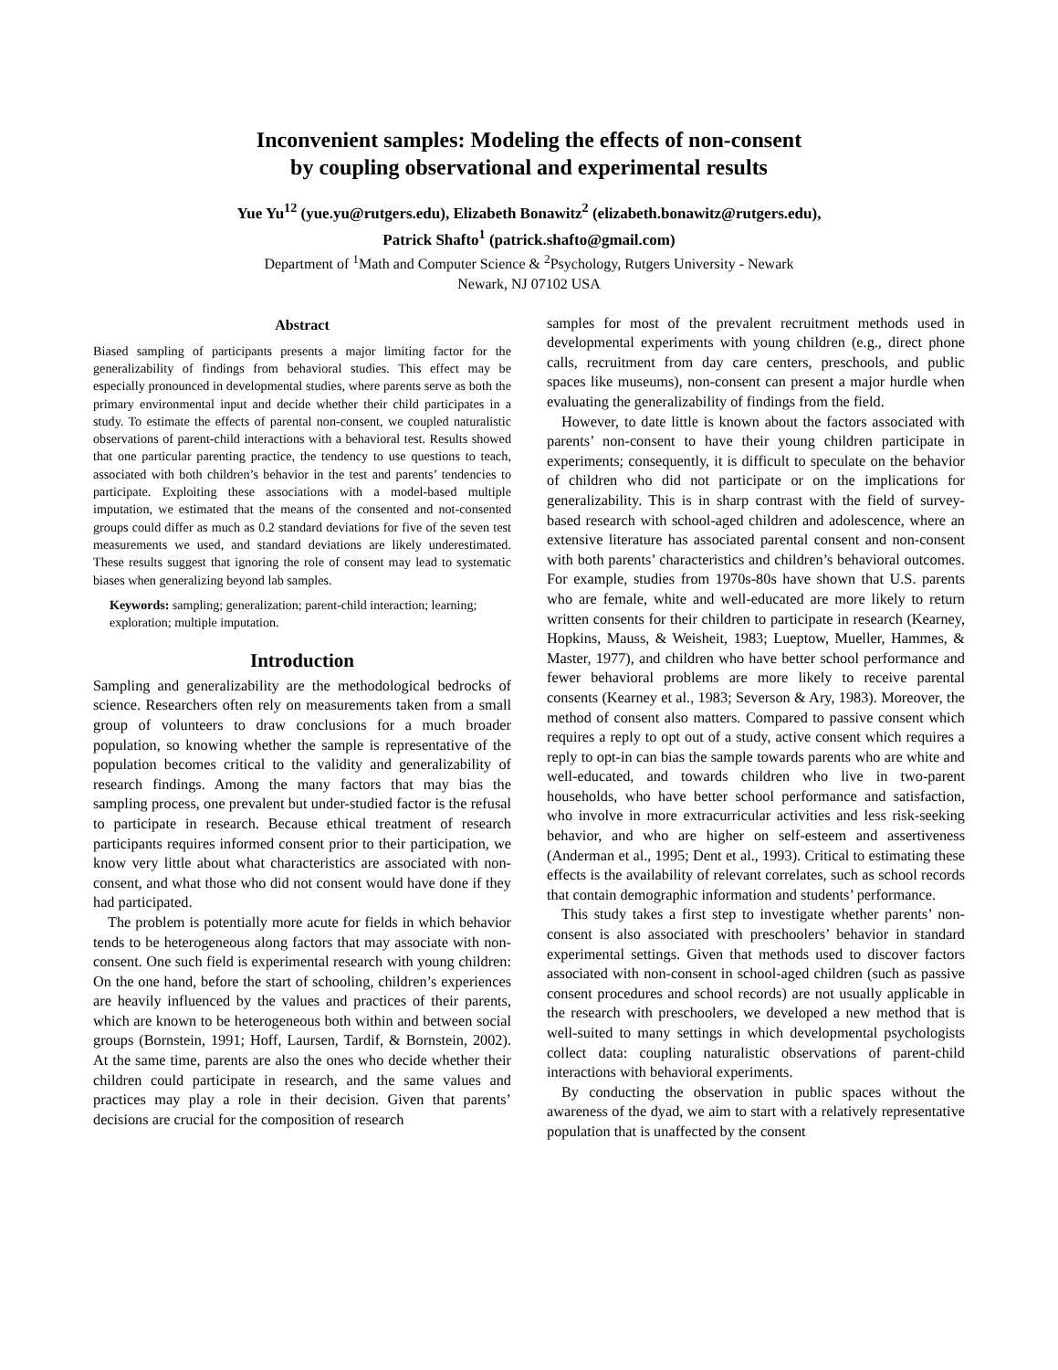Inconvenient samples: Modeling the effects of non-consent
by coupling observational and experimental results
Yue Yu<sup>12</sup> (yue.yu@rutgers.edu), Elizabeth Bonawitz<sup>2</sup> (elizabeth.bonawitz@rutgers.edu),
Patrick Shafto<sup>1</sup> (patrick.shafto@gmail.com)
Department of <sup>1</sup>Math and Computer Science & <sup>2</sup>Psychology, Rutgers University - Newark
Newark, NJ 07102 USA
Abstract
Biased sampling of participants presents a major limiting factor for the generalizability of findings from behavioral studies. This effect may be especially pronounced in developmental studies, where parents serve as both the primary environmental input and decide whether their child participates in a study. To estimate the effects of parental non-consent, we coupled naturalistic observations of parent-child interactions with a behavioral test. Results showed that one particular parenting practice, the tendency to use questions to teach, associated with both children’s behavior in the test and parents’ tendencies to participate. Exploiting these associations with a model-based multiple imputation, we estimated that the means of the consented and not-consented groups could differ as much as 0.2 standard deviations for five of the seven test measurements we used, and standard deviations are likely underestimated. These results suggest that ignoring the role of consent may lead to systematic biases when generalizing beyond lab samples.
Keywords: sampling; generalization; parent-child interaction; learning; exploration; multiple imputation.
Introduction
Sampling and generalizability are the methodological bedrocks of science. Researchers often rely on measurements taken from a small group of volunteers to draw conclusions for a much broader population, so knowing whether the sample is representative of the population becomes critical to the validity and generalizability of research findings. Among the many factors that may bias the sampling process, one prevalent but under-studied factor is the refusal to participate in research. Because ethical treatment of research participants requires informed consent prior to their participation, we know very little about what characteristics are associated with non-consent, and what those who did not consent would have done if they had participated.
The problem is potentially more acute for fields in which behavior tends to be heterogeneous along factors that may associate with non-consent. One such field is experimental research with young children: On the one hand, before the start of schooling, children’s experiences are heavily influenced by the values and practices of their parents, which are known to be heterogeneous both within and between social groups (Bornstein, 1991; Hoff, Laursen, Tardif, & Bornstein, 2002). At the same time, parents are also the ones who decide whether their children could participate in research, and the same values and practices may play a role in their decision. Given that parents’ decisions are crucial for the composition of research
samples for most of the prevalent recruitment methods used in developmental experiments with young children (e.g., direct phone calls, recruitment from day care centers, preschools, and public spaces like museums), non-consent can present a major hurdle when evaluating the generalizability of findings from the field.
However, to date little is known about the factors associated with parents’ non-consent to have their young children participate in experiments; consequently, it is difficult to speculate on the behavior of children who did not participate or on the implications for generalizability. This is in sharp contrast with the field of survey-based research with school-aged children and adolescence, where an extensive literature has associated parental consent and non-consent with both parents’ characteristics and children’s behavioral outcomes. For example, studies from 1970s-80s have shown that U.S. parents who are female, white and well-educated are more likely to return written consents for their children to participate in research (Kearney, Hopkins, Mauss, & Weisheit, 1983; Lueptow, Mueller, Hammes, & Master, 1977), and children who have better school performance and fewer behavioral problems are more likely to receive parental consents (Kearney et al., 1983; Severson & Ary, 1983). Moreover, the method of consent also matters. Compared to passive consent which requires a reply to opt out of a study, active consent which requires a reply to opt-in can bias the sample towards parents who are white and well-educated, and towards children who live in two-parent households, who have better school performance and satisfaction, who involve in more extracurricular activities and less risk-seeking behavior, and who are higher on self-esteem and assertiveness (Anderman et al., 1995; Dent et al., 1993). Critical to estimating these effects is the availability of relevant correlates, such as school records that contain demographic information and students’ performance.
This study takes a first step to investigate whether parents’ non-consent is also associated with preschoolers’ behavior in standard experimental settings. Given that methods used to discover factors associated with non-consent in school-aged children (such as passive consent procedures and school records) are not usually applicable in the research with preschoolers, we developed a new method that is well-suited to many settings in which developmental psychologists collect data: coupling naturalistic observations of parent-child interactions with behavioral experiments.
By conducting the observation in public spaces without the awareness of the dyad, we aim to start with a relatively representative population that is unaffected by the consent